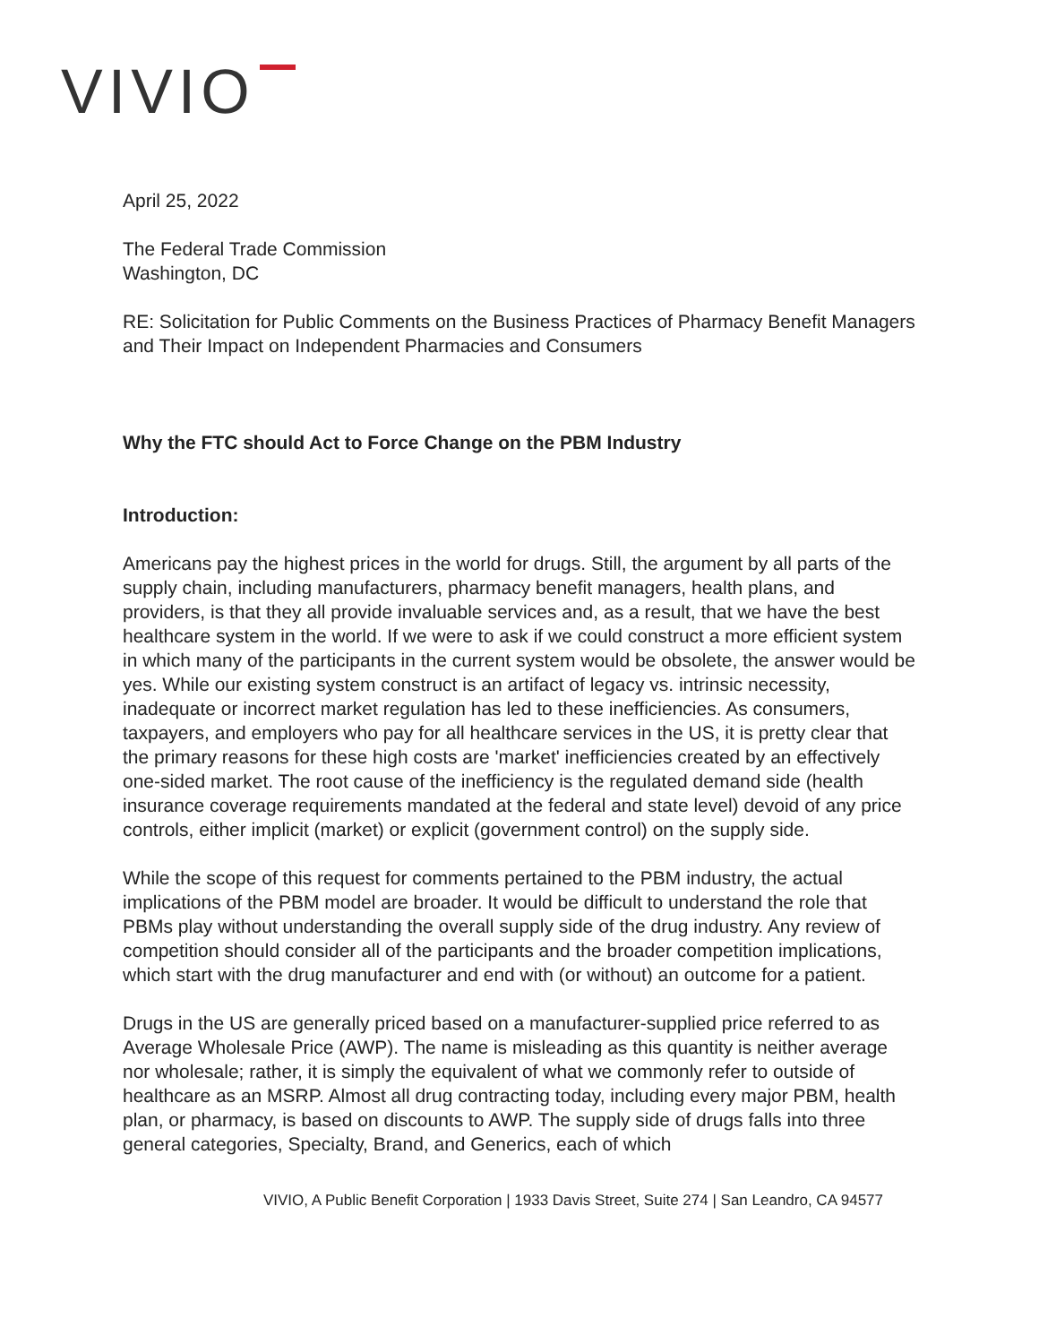VIVIO
April 25, 2022
The Federal Trade Commission
Washington, DC
RE: Solicitation for Public Comments on the Business Practices of Pharmacy Benefit Managers and Their Impact on Independent Pharmacies and Consumers
Why the FTC should Act to Force Change on the PBM Industry
Introduction:
Americans pay the highest prices in the world for drugs. Still, the argument by all parts of the supply chain, including manufacturers, pharmacy benefit managers, health plans, and providers, is that they all provide invaluable services and, as a result, that we have the best healthcare system in the world. If we were to ask if we could construct a more efficient system in which many of the participants in the current system would be obsolete, the answer would be yes. While our existing system construct is an artifact of legacy vs. intrinsic necessity, inadequate or incorrect market regulation has led to these inefficiencies. As consumers, taxpayers, and employers who pay for all healthcare services in the US, it is pretty clear that the primary reasons for these high costs are 'market' inefficiencies created by an effectively one-sided market. The root cause of the inefficiency is the regulated demand side (health insurance coverage requirements mandated at the federal and state level) devoid of any price controls, either implicit (market) or explicit (government control) on the supply side.
While the scope of this request for comments pertained to the PBM industry, the actual implications of the PBM model are broader. It would be difficult to understand the role that PBMs play without understanding the overall supply side of the drug industry. Any review of competition should consider all of the participants and the broader competition implications, which start with the drug manufacturer and end with (or without) an outcome for a patient.
Drugs in the US are generally priced based on a manufacturer-supplied price referred to as Average Wholesale Price (AWP). The name is misleading as this quantity is neither average nor wholesale; rather, it is simply the equivalent of what we commonly refer to outside of healthcare as an MSRP. Almost all drug contracting today, including every major PBM, health plan, or pharmacy, is based on discounts to AWP. The supply side of drugs falls into three general categories, Specialty, Brand, and Generics, each of which
VIVIO, A Public Benefit Corporation | 1933 Davis Street, Suite 274 | San Leandro, CA 94577